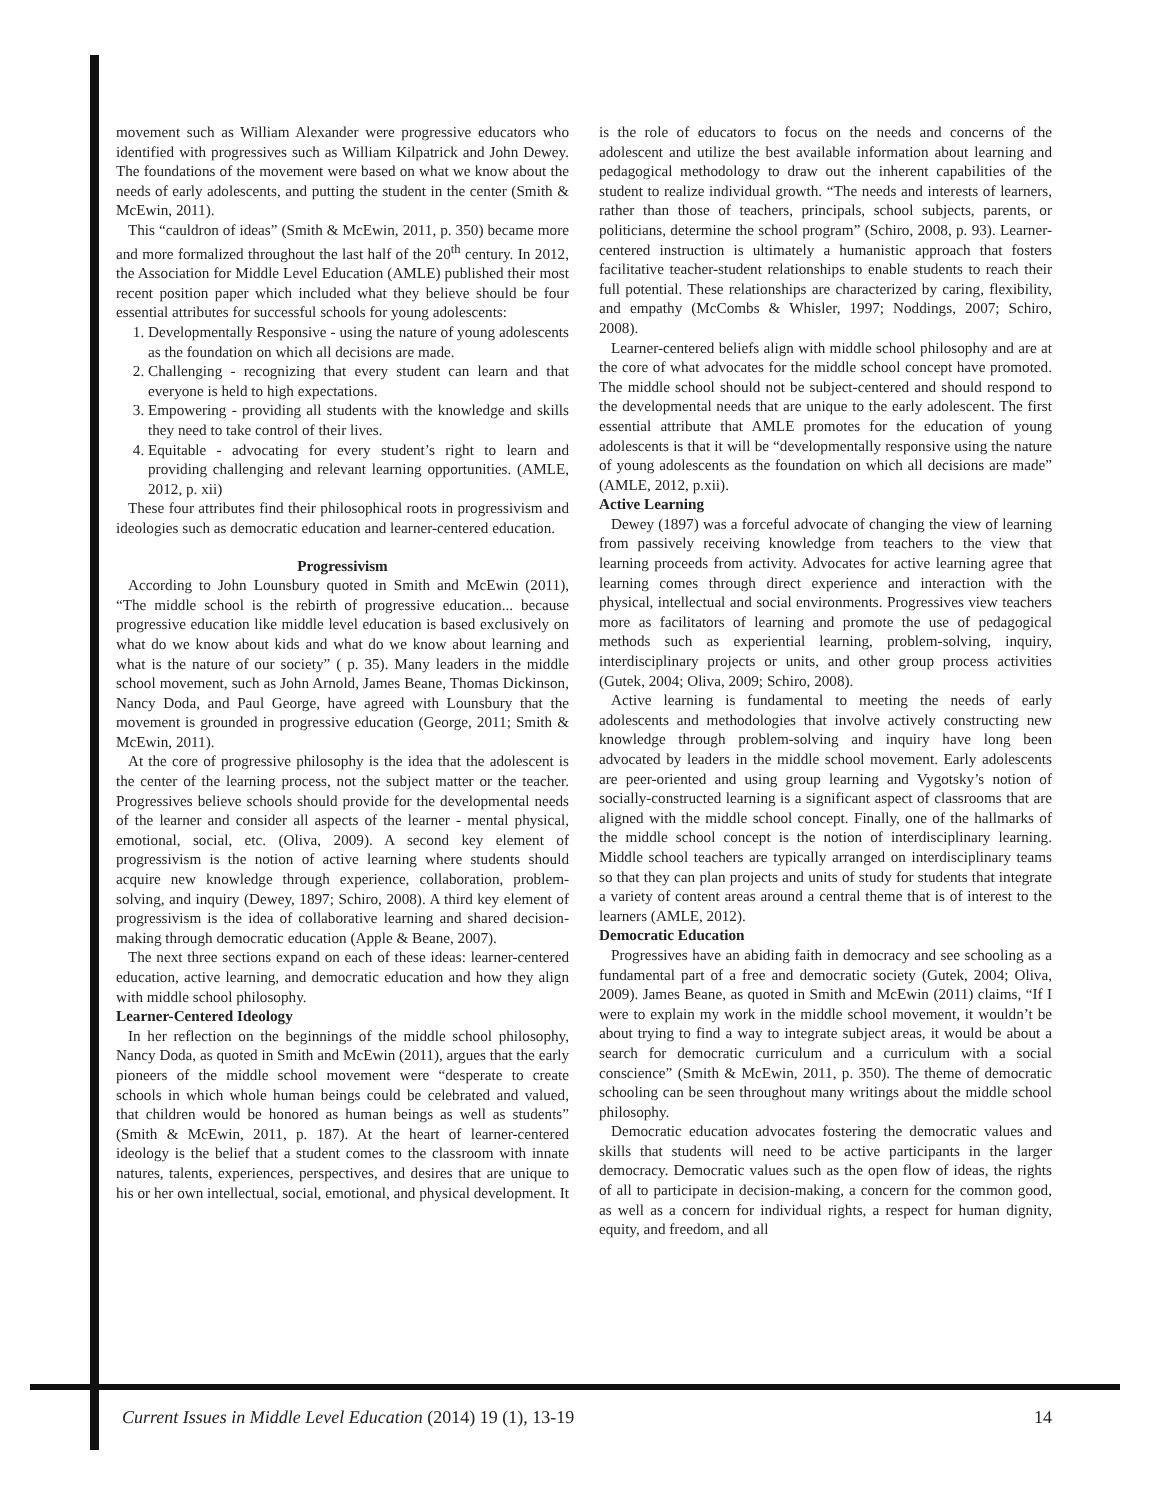movement such as William Alexander were progressive educators who identified with progressives such as William Kilpatrick and John Dewey. The foundations of the movement were based on what we know about the needs of early adolescents, and putting the student in the center (Smith & McEwin, 2011).
This “cauldron of ideas” (Smith & McEwin, 2011, p. 350) became more and more formalized throughout the last half of the 20<sup>th</sup> century. In 2012, the Association for Middle Level Education (AMLE) published their most recent position paper which included what they believe should be four essential attributes for successful schools for young adolescents:
1. Developmentally Responsive - using the nature of young adolescents as the foundation on which all decisions are made.
2. Challenging - recognizing that every student can learn and that everyone is held to high expectations.
3. Empowering - providing all students with the knowledge and skills they need to take control of their lives.
4. Equitable - advocating for every student’s right to learn and providing challenging and relevant learning opportunities. (AMLE, 2012, p. xii)
These four attributes find their philosophical roots in progressivism and ideologies such as democratic education and learner-centered education.
Progressivism
According to John Lounsbury quoted in Smith and McEwin (2011), “The middle school is the rebirth of progressive education... because progressive education like middle level education is based exclusively on what do we know about kids and what do we know about learning and what is the nature of our society” ( p. 35). Many leaders in the middle school movement, such as John Arnold, James Beane, Thomas Dickinson, Nancy Doda, and Paul George, have agreed with Lounsbury that the movement is grounded in progressive education (George, 2011; Smith & McEwin, 2011).
At the core of progressive philosophy is the idea that the adolescent is the center of the learning process, not the subject matter or the teacher. Progressives believe schools should provide for the developmental needs of the learner and consider all aspects of the learner - mental physical, emotional, social, etc. (Oliva, 2009). A second key element of progressivism is the notion of active learning where students should acquire new knowledge through experience, collaboration, problem-solving, and inquiry (Dewey, 1897; Schiro, 2008). A third key element of progressivism is the idea of collaborative learning and shared decision-making through democratic education (Apple & Beane, 2007).
The next three sections expand on each of these ideas: learner-centered education, active learning, and democratic education and how they align with middle school philosophy.
Learner-Centered Ideology
In her reflection on the beginnings of the middle school philosophy, Nancy Doda, as quoted in Smith and McEwin (2011), argues that the early pioneers of the middle school movement were “desperate to create schools in which whole human beings could be celebrated and valued, that children would be honored as human beings as well as students” (Smith & McEwin, 2011, p. 187). At the heart of learner-centered ideology is the belief that a student comes to the classroom with innate natures, talents, experiences, perspectives, and desires that are unique to his or her own intellectual, social, emotional, and physical development. It
is the role of educators to focus on the needs and concerns of the adolescent and utilize the best available information about learning and pedagogical methodology to draw out the inherent capabilities of the student to realize individual growth. “The needs and interests of learners, rather than those of teachers, principals, school subjects, parents, or politicians, determine the school program” (Schiro, 2008, p. 93). Learner-centered instruction is ultimately a humanistic approach that fosters facilitative teacher-student relationships to enable students to reach their full potential. These relationships are characterized by caring, flexibility, and empathy (McCombs & Whisler, 1997; Noddings, 2007; Schiro, 2008).
Learner-centered beliefs align with middle school philosophy and are at the core of what advocates for the middle school concept have promoted. The middle school should not be subject-centered and should respond to the developmental needs that are unique to the early adolescent. The first essential attribute that AMLE promotes for the education of young adolescents is that it will be “developmentally responsive using the nature of young adolescents as the foundation on which all decisions are made” (AMLE, 2012, p.xii).
Active Learning
Dewey (1897) was a forceful advocate of changing the view of learning from passively receiving knowledge from teachers to the view that learning proceeds from activity. Advocates for active learning agree that learning comes through direct experience and interaction with the physical, intellectual and social environments. Progressives view teachers more as facilitators of learning and promote the use of pedagogical methods such as experiential learning, problem-solving, inquiry, interdisciplinary projects or units, and other group process activities (Gutek, 2004; Oliva, 2009; Schiro, 2008).
Active learning is fundamental to meeting the needs of early adolescents and methodologies that involve actively constructing new knowledge through problem-solving and inquiry have long been advocated by leaders in the middle school movement. Early adolescents are peer-oriented and using group learning and Vygotsky’s notion of socially-constructed learning is a significant aspect of classrooms that are aligned with the middle school concept. Finally, one of the hallmarks of the middle school concept is the notion of interdisciplinary learning. Middle school teachers are typically arranged on interdisciplinary teams so that they can plan projects and units of study for students that integrate a variety of content areas around a central theme that is of interest to the learners (AMLE, 2012).
Democratic Education
Progressives have an abiding faith in democracy and see schooling as a fundamental part of a free and democratic society (Gutek, 2004; Oliva, 2009). James Beane, as quoted in Smith and McEwin (2011) claims, “If I were to explain my work in the middle school movement, it wouldn’t be about trying to find a way to integrate subject areas, it would be about a search for democratic curriculum and a curriculum with a social conscience” (Smith & McEwin, 2011, p. 350). The theme of democratic schooling can be seen throughout many writings about the middle school philosophy.
Democratic education advocates fostering the democratic values and skills that students will need to be active participants in the larger democracy. Democratic values such as the open flow of ideas, the rights of all to participate in decision-making, a concern for the common good, as well as a concern for individual rights, a respect for human dignity, equity, and freedom, and all
Current Issues in Middle Level Education (2014) 19 (1), 13-19 14